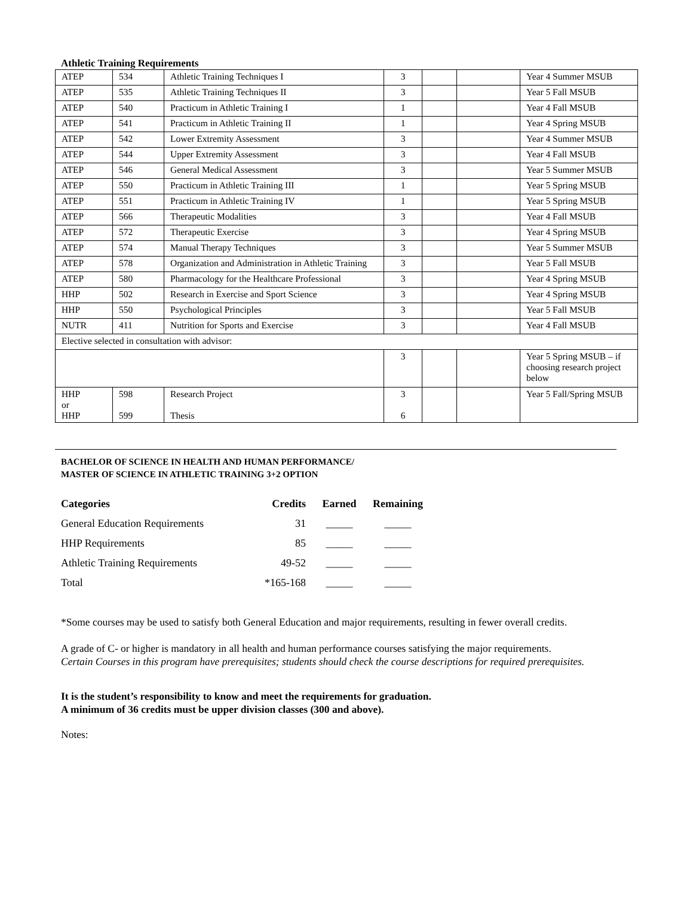Athletic Training Requirements
| ATEP | 534 | Athletic Training Techniques I | 3 | | | Year 4 Summer MSUB |
| ATEP | 535 | Athletic Training Techniques II | 3 | | | Year 5 Fall MSUB |
| ATEP | 540 | Practicum in Athletic Training I | 1 | | | Year 4 Fall MSUB |
| ATEP | 541 | Practicum in Athletic Training II | 1 | | | Year 4 Spring MSUB |
| ATEP | 542 | Lower Extremity Assessment | 3 | | | Year 4 Summer MSUB |
| ATEP | 544 | Upper Extremity Assessment | 3 | | | Year 4 Fall MSUB |
| ATEP | 546 | General Medical Assessment | 3 | | | Year 5 Summer MSUB |
| ATEP | 550 | Practicum in Athletic Training III | 1 | | | Year 5 Spring MSUB |
| ATEP | 551 | Practicum in Athletic Training IV | 1 | | | Year 5 Spring MSUB |
| ATEP | 566 | Therapeutic Modalities | 3 | | | Year 4 Fall MSUB |
| ATEP | 572 | Therapeutic Exercise | 3 | | | Year 4 Spring MSUB |
| ATEP | 574 | Manual Therapy Techniques | 3 | | | Year 5 Summer MSUB |
| ATEP | 578 | Organization and Administration in Athletic Training | 3 | | | Year 5 Fall MSUB |
| ATEP | 580 | Pharmacology for the Healthcare Professional | 3 | | | Year 4 Spring MSUB |
| HHP | 502 | Research in Exercise and Sport Science | 3 | | | Year 4 Spring MSUB |
| HHP | 550 | Psychological Principles | 3 | | | Year 5 Fall MSUB |
| NUTR | 411 | Nutrition for Sports and Exercise | 3 | | | Year 4 Fall MSUB |
| Elective selected in consultation with advisor: | | | | | | |
| | | | 3 | | | Year 5 Spring MSUB – if choosing research project below |
| HHP or HHP | 598 599 | Research Project Thesis | 3 6 | | | Year 5 Fall/Spring MSUB |
BACHELOR OF SCIENCE IN HEALTH AND HUMAN PERFORMANCE/
MASTER OF SCIENCE IN ATHLETIC TRAINING 3+2 OPTION
| Categories | Credits | Earned | Remaining |
| --- | --- | --- | --- |
| General Education Requirements | 31 | _____ | _____ |
| HHP Requirements | 85 | _____ | _____ |
| Athletic Training Requirements | 49-52 | _____ | _____ |
| Total | *165-168 | _____ | _____ |
*Some courses may be used to satisfy both General Education and major requirements, resulting in fewer overall credits.
A grade of C- or higher is mandatory in all health and human performance courses satisfying the major requirements.
Certain Courses in this program have prerequisites; students should check the course descriptions for required prerequisites.
It is the student’s responsibility to know and meet the requirements for graduation.
A minimum of 36 credits must be upper division classes (300 and above).
Notes: